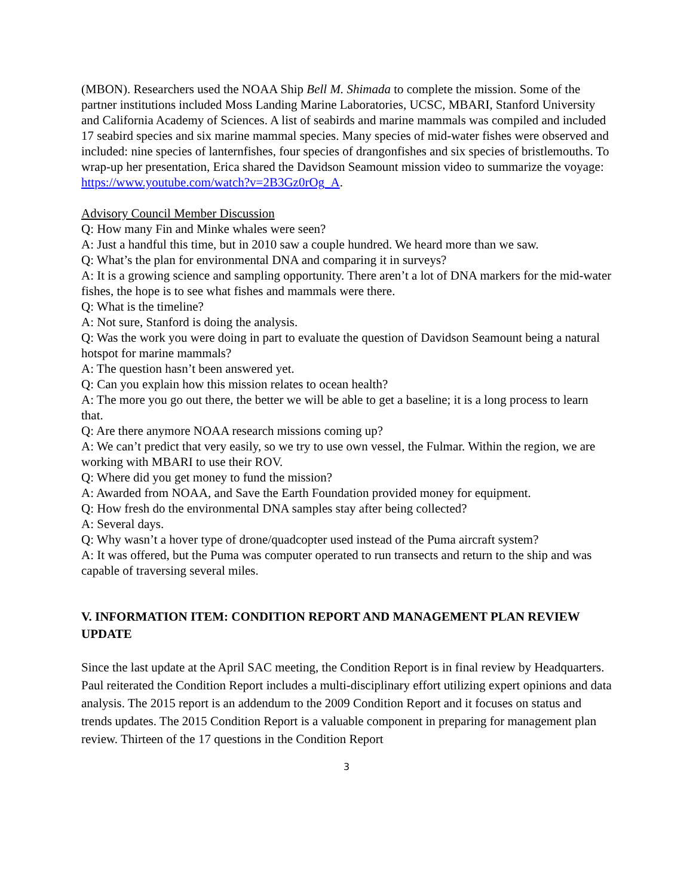(MBON). Researchers used the NOAA Ship Bell M. Shimada to complete the mission. Some of the partner institutions included Moss Landing Marine Laboratories, UCSC, MBARI, Stanford University and California Academy of Sciences. A list of seabirds and marine mammals was compiled and included 17 seabird species and six marine mammal species. Many species of mid-water fishes were observed and included: nine species of lanternfishes, four species of drangonfishes and six species of bristlemouths. To wrap-up her presentation, Erica shared the Davidson Seamount mission video to summarize the voyage: https://www.youtube.com/watch?v=2B3Gz0rOg_A.
Advisory Council Member Discussion
Q: How many Fin and Minke whales were seen?
A: Just a handful this time, but in 2010 saw a couple hundred. We heard more than we saw.
Q: What’s the plan for environmental DNA and comparing it in surveys?
A: It is a growing science and sampling opportunity. There aren’t a lot of DNA markers for the mid-water fishes, the hope is to see what fishes and mammals were there.
Q: What is the timeline?
A: Not sure, Stanford is doing the analysis.
Q: Was the work you were doing in part to evaluate the question of Davidson Seamount being a natural hotspot for marine mammals?
A: The question hasn’t been answered yet.
Q: Can you explain how this mission relates to ocean health?
A: The more you go out there, the better we will be able to get a baseline; it is a long process to learn that.
Q: Are there anymore NOAA research missions coming up?
A: We can’t predict that very easily, so we try to use own vessel, the Fulmar. Within the region, we are working with MBARI to use their ROV.
Q: Where did you get money to fund the mission?
A: Awarded from NOAA, and Save the Earth Foundation provided money for equipment.
Q: How fresh do the environmental DNA samples stay after being collected?
A: Several days.
Q: Why wasn’t a hover type of drone/quadcopter used instead of the Puma aircraft system?
A: It was offered, but the Puma was computer operated to run transects and return to the ship and was capable of traversing several miles.
V. INFORMATION ITEM: CONDITION REPORT AND MANAGEMENT PLAN REVIEW UPDATE
Since the last update at the April SAC meeting, the Condition Report is in final review by Headquarters. Paul reiterated the Condition Report includes a multi-disciplinary effort utilizing expert opinions and data analysis. The 2015 report is an addendum to the 2009 Condition Report and it focuses on status and trends updates. The 2015 Condition Report is a valuable component in preparing for management plan review. Thirteen of the 17 questions in the Condition Report
3